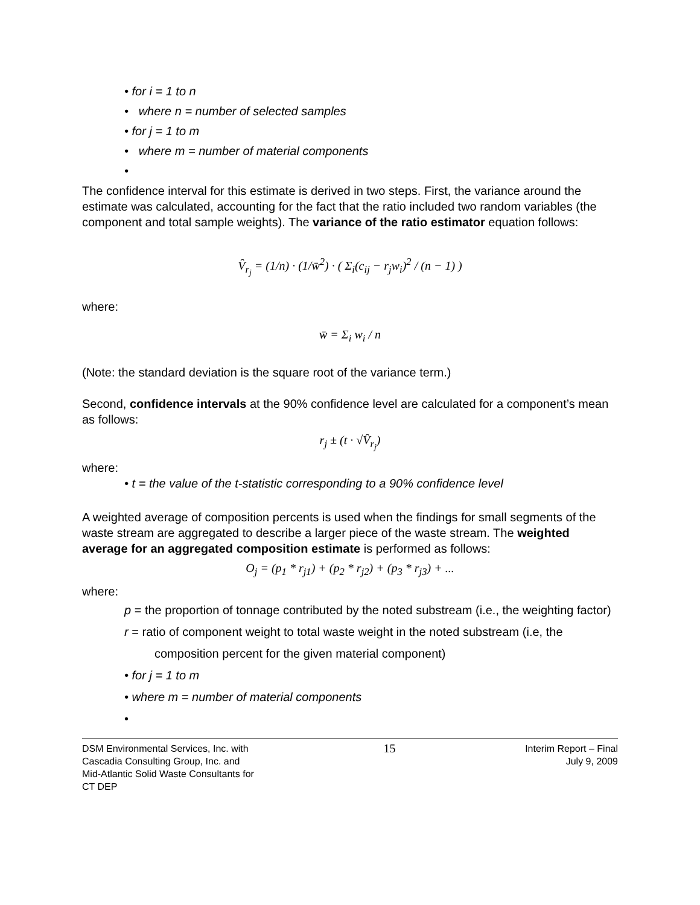• for i = 1 to n
• where n = number of selected samples
• for j = 1 to m
• where m = number of material components
•
The confidence interval for this estimate is derived in two steps. First, the variance around the estimate was calculated, accounting for the fact that the ratio included two random variables (the component and total sample weights). The variance of the ratio estimator equation follows:
V̂<sub>r<sub>j</sub></sub> = (1/n) · (1/w̄<sup>2</sup>) · ( Σ<sub>i</sub>(c<sub>ij</sub> − r<sub>j</sub>w<sub>i</sub>)<sup>2</sup> / (n − 1) )
where:
w̄ = Σ<sub>i</sub> w<sub>i</sub> / n
(Note: the standard deviation is the square root of the variance term.)
Second, confidence intervals at the 90% confidence level are calculated for a component’s mean as follows:
r<sub>j</sub> ± (t · √V̂<sub>r<sub>j</sub></sub>)
where:
• t = the value of the t-statistic corresponding to a 90% confidence level
A weighted average of composition percents is used when the findings for small segments of the waste stream are aggregated to describe a larger piece of the waste stream. The weighted average for an aggregated composition estimate is performed as follows:
O<sub>j</sub> = (p<sub>1</sub> * r<sub>j1</sub>) + (p<sub>2</sub> * r<sub>j2</sub>) + (p<sub>3</sub> * r<sub>j3</sub>) + ...
where:
p = the proportion of tonnage contributed by the noted substream (i.e., the weighting factor)
r = ratio of component weight to total waste weight in the noted substream (i.e, the composition percent for the given material component)
• for j = 1 to m
• where m = number of material components
•
DSM Environmental Services, Inc. with
Cascadia Consulting Group, Inc. and
Mid-Atlantic Solid Waste Consultants for
CT DEP
15
Interim Report – Final
July 9, 2009